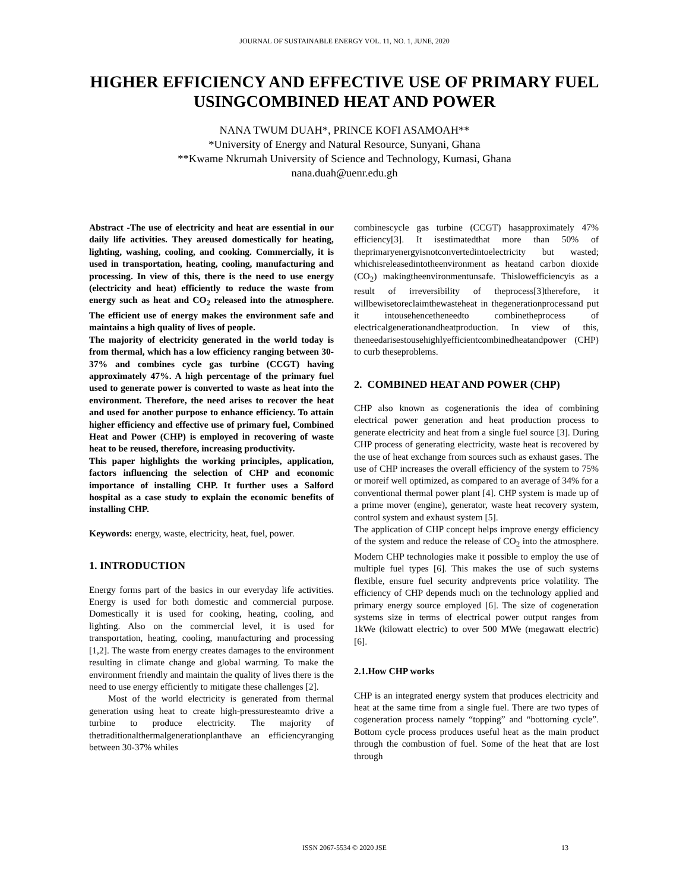JOURNAL OF SUSTAINABLE ENERGY VOL. 11, NO. 1, JUNE, 2020
HIGHER EFFICIENCY AND EFFECTIVE USE OF PRIMARY FUEL USINGCOMBINED HEAT AND POWER
NANA TWUM DUAH*, PRINCE KOFI ASAMOAH**
*University of Energy and Natural Resource, Sunyani, Ghana
**Kwame Nkrumah University of Science and Technology, Kumasi, Ghana
nana.duah@uenr.edu.gh
Abstract -The use of electricity and heat are essential in our daily life activities. They areused domestically for heating, lighting, washing, cooling, and cooking. Commercially, it is used in transportation, heating, cooling, manufacturing and processing. In view of this, there is the need to use energy (electricity and heat) efficiently to reduce the waste from energy such as heat and CO<sub>2</sub> released into the atmosphere. The efficient use of energy makes the environment safe and maintains a high quality of lives of people.
The majority of electricity generated in the world today is from thermal, which has a low efficiency ranging between 30-37% and combines cycle gas turbine (CCGT) having approximately 47%. A high percentage of the primary fuel used to generate power is converted to waste as heat into the environment. Therefore, the need arises to recover the heat and used for another purpose to enhance efficiency. To attain higher efficiency and effective use of primary fuel, Combined Heat and Power (CHP) is employed in recovering of waste heat to be reused, therefore, increasing productivity.
This paper highlights the working principles, application, factors influencing the selection of CHP and economic importance of installing CHP. It further uses a Salford hospital as a case study to explain the economic benefits of installing CHP.
Keywords: energy, waste, electricity, heat, fuel, power.
1. INTRODUCTION
Energy forms part of the basics in our everyday life activities. Energy is used for both domestic and commercial purpose. Domestically it is used for cooking, heating, cooling, and lighting. Also on the commercial level, it is used for transportation, heating, cooling, manufacturing and processing [1,2]. The waste from energy creates damages to the environment resulting in climate change and global warming. To make the environment friendly and maintain the quality of lives there is the need to use energy efficiently to mitigate these challenges [2].
Most of the world electricity is generated from thermal generation using heat to create high-pressuresteamto drive a turbine to produce electricity. The majority of thetraditionalthermalgenerationplanthave an efficiencyranging between 30-37% whiles
combinescycle gas turbine (CCGT) hasapproximately 47% efficiency[3]. It isestimatedthat more than 50% of theprimaryenergyisnotconvertedintoelectricity but wasted; whichisreleasedintotheenvironment as heatand carbon dioxide (CO<sub>2</sub>) makingtheenvironmentunsafe. Thislowefficiencyis as a result of irreversibility of theprocess[3]therefore, it willbewisetoreclaimthewasteheat in thegenerationprocessand put it intousehencetheneedto combinetheprocess of electricalgenerationandheatproduction. In view of this, theneedarisestousehighlyefficientcombinedheatandpower (CHP) to curb theseproblems.
2. COMBINED HEAT AND POWER (CHP)
CHP also known as cogenerationis the idea of combining electrical power generation and heat production process to generate electricity and heat from a single fuel source [3]. During CHP process of generating electricity, waste heat is recovered by the use of heat exchange from sources such as exhaust gases. The use of CHP increases the overall efficiency of the system to 75% or moreif well optimized, as compared to an average of 34% for a conventional thermal power plant [4]. CHP system is made up of a prime mover (engine), generator, waste heat recovery system, control system and exhaust system [5].
The application of CHP concept helps improve energy efficiency of the system and reduce the release of CO<sub>2</sub> into the atmosphere. Modern CHP technologies make it possible to employ the use of multiple fuel types [6]. This makes the use of such systems flexible, ensure fuel security andprevents price volatility. The efficiency of CHP depends much on the technology applied and primary energy source employed [6]. The size of cogeneration systems size in terms of electrical power output ranges from 1kWe (kilowatt electric) to over 500 MWe (megawatt electric) [6].
2.1.How CHP works
CHP is an integrated energy system that produces electricity and heat at the same time from a single fuel. There are two types of cogeneration process namely “topping” and “bottoming cycle”. Bottom cycle process produces useful heat as the main product through the combustion of fuel. Some of the heat that are lost through
ISSN 2067-5534 © 2020 JSE
13